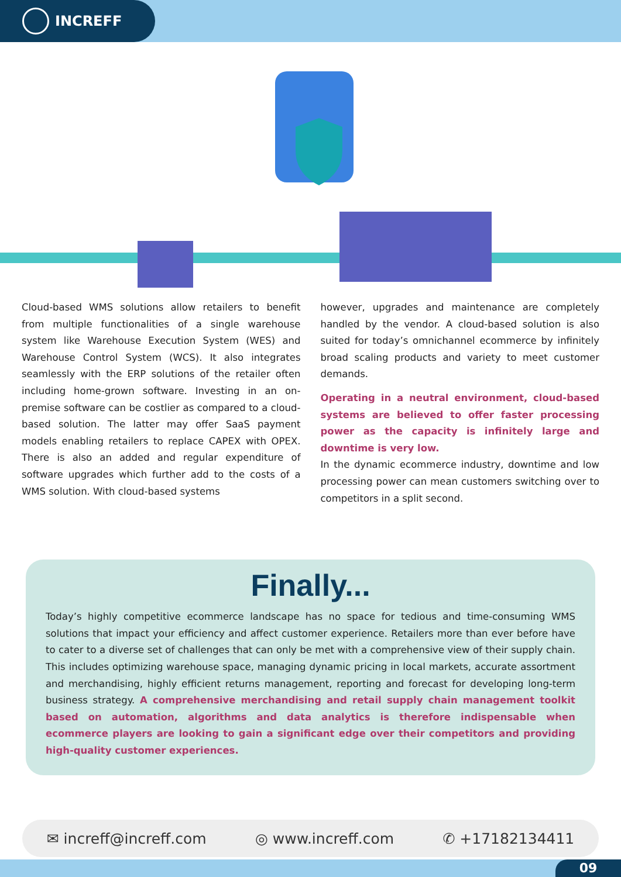INCREFF
Cloud-based WMS solutions allow retailers to benefit from multiple functionalities of a single warehouse system like Warehouse Execution System (WES) and Warehouse Control System (WCS). It also integrates seamlessly with the ERP solutions of the retailer often including home-grown software. Investing in an on-premise software can be costlier as compared to a cloud-based solution. The latter may offer SaaS payment models enabling retailers to replace CAPEX with OPEX. There is also an added and regular expenditure of software upgrades which further add to the costs of a WMS solution. With cloud-based systems
however, upgrades and maintenance are completely handled by the vendor. A cloud-based solution is also suited for today’s omnichannel ecommerce by infinitely broad scaling products and variety to meet customer demands.
Operating in a neutral environment, cloud-based systems are believed to offer faster processing power as the capacity is infinitely large and downtime is very low.
In the dynamic ecommerce industry, downtime and low processing power can mean customers switching over to competitors in a split second.
Finally...
Today’s highly competitive ecommerce landscape has no space for tedious and time-consuming WMS solutions that impact your efficiency and affect customer experience. Retailers more than ever before have to cater to a diverse set of challenges that can only be met with a comprehensive view of their supply chain. This includes optimizing warehouse space, managing dynamic pricing in local markets, accurate assortment and merchandising, highly efficient returns management, reporting and forecast for developing long-term business strategy. A comprehensive merchandising and retail supply chain management toolkit based on automation, algorithms and data analytics is therefore indispensable when ecommerce players are looking to gain a significant edge over their competitors and providing high-quality customer experiences.
✉ increff@increff.com ◎ www.increff.com ✆ +17182134411
09